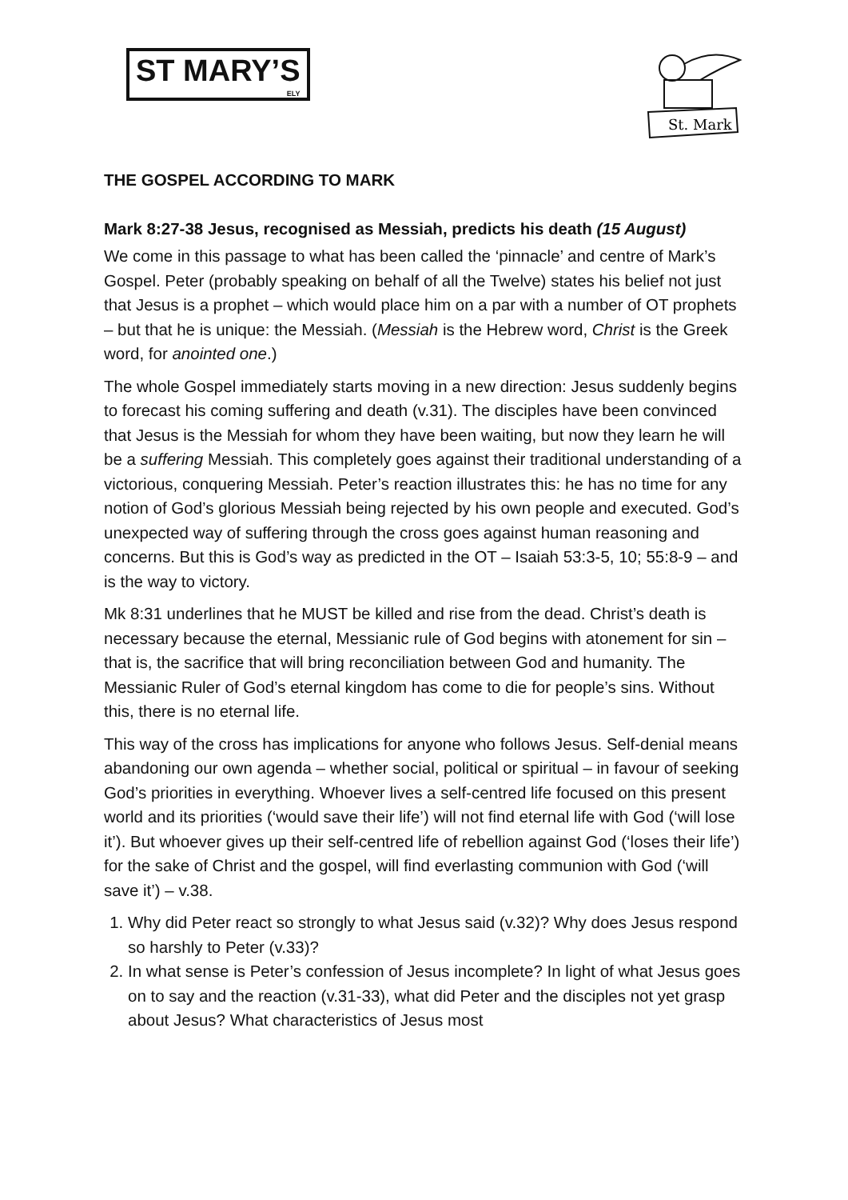ST MARY’S
ELY
St. Mark
THE GOSPEL ACCORDING TO MARK
Mark 8:27-38 Jesus, recognised as Messiah, predicts his death (15 August)
We come in this passage to what has been called the ‘pinnacle’ and centre of Mark’s Gospel. Peter (probably speaking on behalf of all the Twelve) states his belief not just that Jesus is a prophet – which would place him on a par with a number of OT prophets – but that he is unique: the Messiah. (Messiah is the Hebrew word, Christ is the Greek word, for anointed one.)
The whole Gospel immediately starts moving in a new direction: Jesus suddenly begins to forecast his coming suffering and death (v.31). The disciples have been convinced that Jesus is the Messiah for whom they have been waiting, but now they learn he will be a suffering Messiah. This completely goes against their traditional understanding of a victorious, conquering Messiah. Peter’s reaction illustrates this: he has no time for any notion of God’s glorious Messiah being rejected by his own people and executed. God’s unexpected way of suffering through the cross goes against human reasoning and concerns. But this is God’s way as predicted in the OT – Isaiah 53:3-5, 10; 55:8-9 – and is the way to victory.
Mk 8:31 underlines that he MUST be killed and rise from the dead. Christ’s death is necessary because the eternal, Messianic rule of God begins with atonement for sin – that is, the sacrifice that will bring reconciliation between God and humanity. The Messianic Ruler of God’s eternal kingdom has come to die for people’s sins. Without this, there is no eternal life.
This way of the cross has implications for anyone who follows Jesus. Self-denial means abandoning our own agenda – whether social, political or spiritual – in favour of seeking God’s priorities in everything. Whoever lives a self-centred life focused on this present world and its priorities (‘would save their life’) will not find eternal life with God (‘will lose it’). But whoever gives up their self-centred life of rebellion against God (‘loses their life’) for the sake of Christ and the gospel, will find everlasting communion with God (‘will save it’) – v.38.
1. Why did Peter react so strongly to what Jesus said (v.32)? Why does Jesus respond so harshly to Peter (v.33)?
2. In what sense is Peter’s confession of Jesus incomplete? In light of what Jesus goes on to say and the reaction (v.31-33), what did Peter and the disciples not yet grasp about Jesus? What characteristics of Jesus most